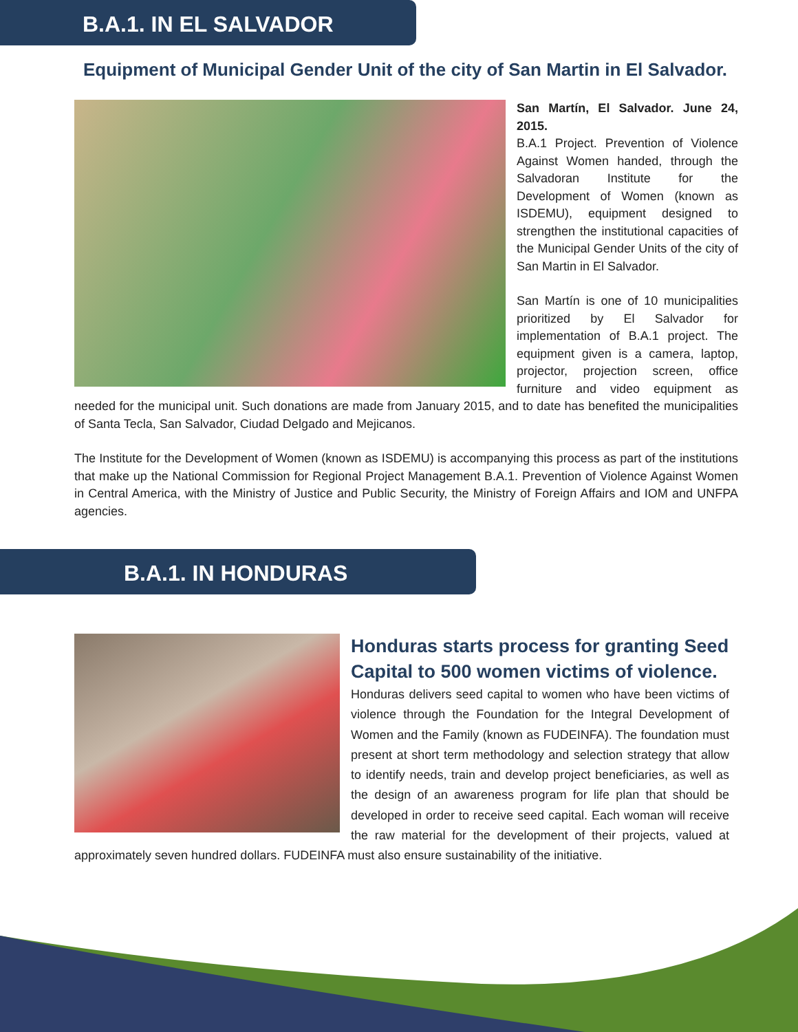B.A.1. IN EL SALVADOR
Equipment of Municipal Gender Unit of the city of San Martin in El Salvador.
San Martín, El Salvador. June 24, 2015.
B.A.1 Project. Prevention of Violence Against Women handed, through the Salvadoran Institute for the Development of Women (known as ISDEMU), equipment designed to strengthen the institutional capacities of the Municipal Gender Units of the city of San Martin in El Salvador.
San Martín is one of 10 municipalities prioritized by El Salvador for implementation of B.A.1 project. The equipment given is a camera, laptop, projector, projection screen, office furniture and video equipment as needed for the municipal unit. Such donations are made from January 2015, and to date has benefited the municipalities of Santa Tecla, San Salvador, Ciudad Delgado and Mejicanos.
The Institute for the Development of Women (known as ISDEMU) is accompanying this process as part of the institutions that make up the National Commission for Regional Project Management B.A.1. Prevention of Violence Against Women in Central America, with the Ministry of Justice and Public Security, the Ministry of Foreign Affairs and IOM and UNFPA agencies.
B.A.1. IN HONDURAS
Honduras starts process for granting Seed Capital to 500 women victims of violence.
Honduras delivers seed capital to women who have been victims of violence through the Foundation for the Integral Development of Women and the Family (known as FUDEINFA). The foundation must present at short term methodology and selection strategy that allow to identify needs, train and develop project beneficiaries, as well as the design of an awareness program for life plan that should be developed in order to receive seed capital. Each woman will receive the raw material for the development of their projects, valued at approximately seven hundred dollars. FUDEINFA must also ensure sustainability of the initiative.